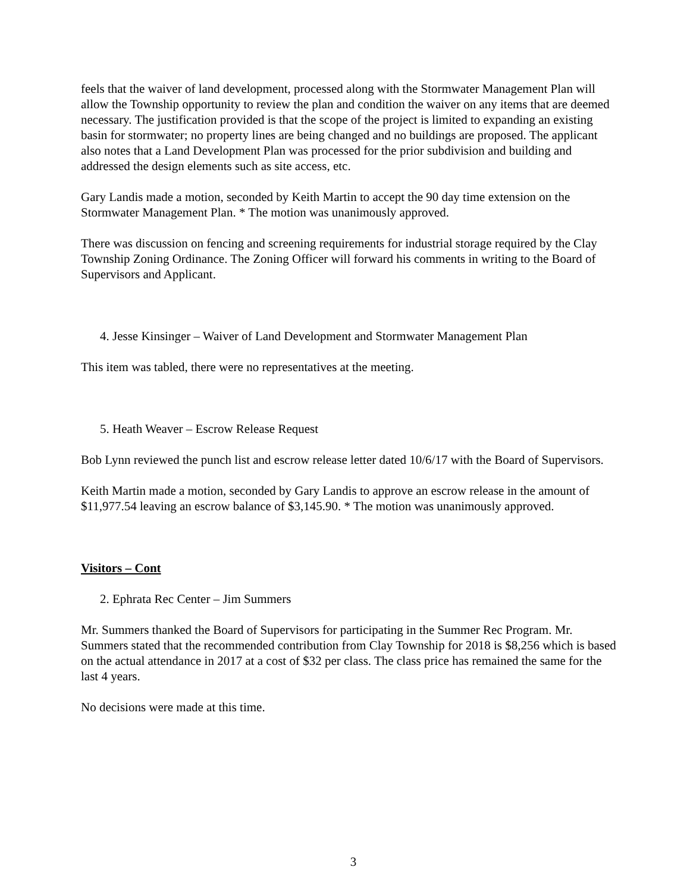feels that the waiver of land development, processed along with the Stormwater Management Plan will allow the Township opportunity to review the plan and condition the waiver on any items that are deemed necessary. The justification provided is that the scope of the project is limited to expanding an existing basin for stormwater; no property lines are being changed and no buildings are proposed. The applicant also notes that a Land Development Plan was processed for the prior subdivision and building and addressed the design elements such as site access, etc.
Gary Landis made a motion, seconded by Keith Martin to accept the 90 day time extension on the Stormwater Management Plan. * The motion was unanimously approved.
There was discussion on fencing and screening requirements for industrial storage required by the Clay Township Zoning Ordinance. The Zoning Officer will forward his comments in writing to the Board of Supervisors and Applicant.
4. Jesse Kinsinger – Waiver of Land Development and Stormwater Management Plan
This item was tabled, there were no representatives at the meeting.
5. Heath Weaver – Escrow Release Request
Bob Lynn reviewed the punch list and escrow release letter dated 10/6/17 with the Board of Supervisors.
Keith Martin made a motion, seconded by Gary Landis to approve an escrow release in the amount of $11,977.54 leaving an escrow balance of $3,145.90. * The motion was unanimously approved.
Visitors – Cont
2. Ephrata Rec Center – Jim Summers
Mr. Summers thanked the Board of Supervisors for participating in the Summer Rec Program. Mr. Summers stated that the recommended contribution from Clay Township for 2018 is $8,256 which is based on the actual attendance in 2017 at a cost of $32 per class. The class price has remained the same for the last 4 years.
No decisions were made at this time.
3